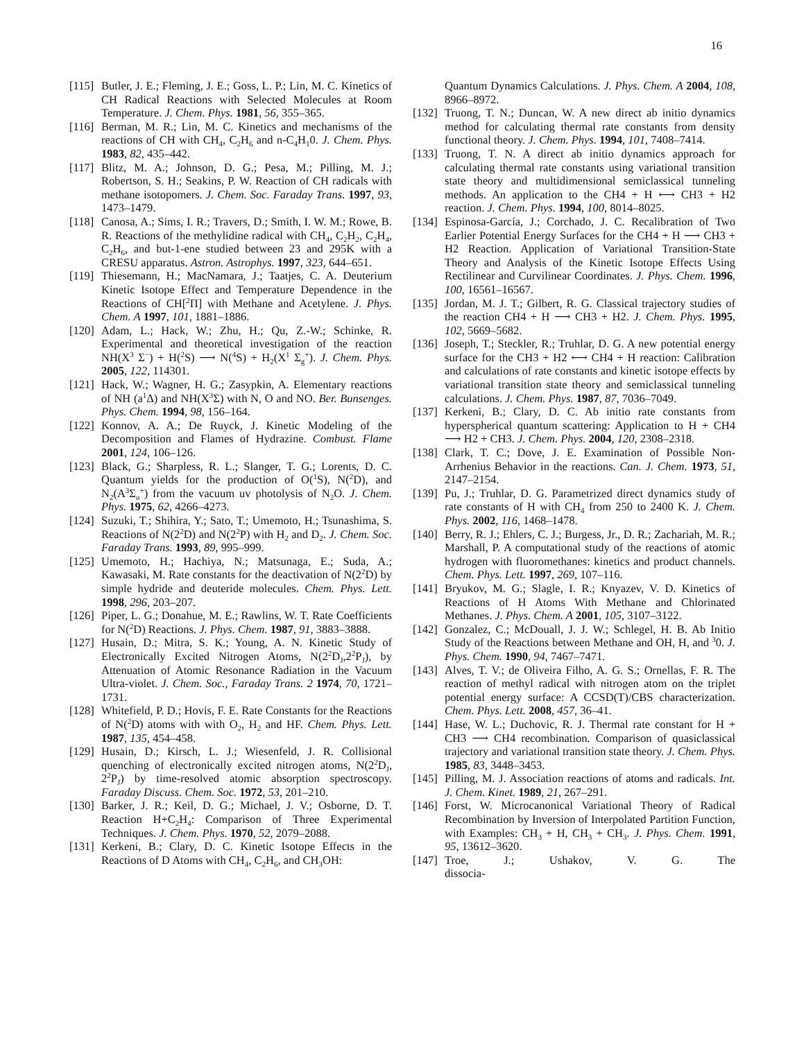16
[115]
Butler, J. E.; Fleming, J. E.; Goss, L. P.; Lin, M. C. Kinetics of CH Radical Reactions with Selected Molecules at Room Temperature. J. Chem. Phys. 1981, 56, 355–365.
[116]
Berman, M. R.; Lin, M. C. Kinetics and mechanisms of the reactions of CH with CH<sub>4</sub>, C<sub>2</sub>H<sub>6</sub> and n-C<sub>4</sub>H<sub>1</sub>0. J. Chem. Phys. 1983, 82, 435–442.
[117]
Blitz, M. A.; Johnson, D. G.; Pesa, M.; Pilling, M. J.; Robertson, S. H.; Seakins, P. W. Reaction of CH radicals with methane isotopomers. J. Chem. Soc. Faraday Trans. 1997, 93, 1473–1479.
[118]
Canosa, A.; Sims, I. R.; Travers, D.; Smith, I. W. M.; Rowe, B. R. Reactions of the methylidine radical with CH<sub>4</sub>, C<sub>2</sub>H<sub>2</sub>, C<sub>2</sub>H<sub>4</sub>, C<sub>2</sub>H<sub>6</sub>, and but-1-ene studied between 23 and 295K with a CRESU apparatus. Astron. Astrophys. 1997, 323, 644–651.
[119]
Thiesemann, H.; MacNamara, J.; Taatjes, C. A. Deuterium Kinetic Isotope Effect and Temperature Dependence in the Reactions of CH[<sup>2</sup>Π] with Methane and Acetylene. J. Phys. Chem. A 1997, 101, 1881–1886.
[120]
Adam, L.; Hack, W.; Zhu, H.; Qu, Z.-W.; Schinke, R. Experimental and theoretical investigation of the reaction NH(X<sup>3</sup> Σ<sup>−</sup>) + H(<sup>2</sup>S) ⟶ N(<sup>4</sup>S) + H<sub>2</sub>(X<sup>1</sup> Σ<sub>g</sub><sup>+</sup>). J. Chem. Phys. 2005, 122, 114301.
[121]
Hack, W.; Wagner, H. G.; Zasypkin, A. Elementary reactions of NH (a<sup>1</sup>Δ) and NH(X<sup>3</sup>Σ) with N, O and NO. Ber. Bunsenges. Phys. Chem. 1994, 98, 156–164.
[122]
Konnov, A. A.; De Ruyck, J. Kinetic Modeling of the Decomposition and Flames of Hydrazine. Combust. Flame 2001, 124, 106–126.
[123]
Black, G.; Sharpless, R. L.; Slanger, T. G.; Lorents, D. C. Quantum yields for the production of O(<sup>1</sup>S), N(<sup>2</sup>D), and N<sub>2</sub>(A<sup>3</sup>Σ<sub>u</sub><sup>+</sup>) from the vacuum uv photolysis of N<sub>2</sub>O. J. Chem. Phys. 1975, 62, 4266–4273.
[124]
Suzuki, T.; Shihira, Y.; Sato, T.; Umemoto, H.; Tsunashima, S. Reactions of N(2<sup>2</sup>D) and N(2<sup>2</sup>P) with H<sub>2</sub> and D<sub>2</sub>. J. Chem. Soc. Faraday Trans. 1993, 89, 995–999.
[125]
Umemoto, H.; Hachiya, N.; Matsunaga, E.; Suda, A.; Kawasaki, M. Rate constants for the deactivation of N(2<sup>2</sup>D) by simple hydride and deuteride molecules. Chem. Phys. Lett. 1998, 296, 203–207.
[126]
Piper, L. G.; Donahue, M. E.; Rawlins, W. T. Rate Coefficients for N(<sup>2</sup>D) Reactions. J. Phys. Chem. 1987, 91, 3883–3888.
[127]
Husain, D.; Mitra, S. K.; Young, A. N. Kinetic Study of Electronically Excited Nitrogen Atoms, N(2<sup>2</sup>D<sub>J</sub>,2<sup>2</sup>P<sub>J</sub>), by Attenuation of Atomic Resonance Radiation in the Vacuum Ultra-violet. J. Chem. Soc., Faraday Trans. 2 1974, 70, 1721–1731.
[128]
Whitefield, P. D.; Hovis, F. E. Rate Constants for the Reactions of N(<sup>2</sup>D) atoms with with O<sub>2</sub>, H<sub>2</sub> and HF. Chem. Phys. Lett. 1987, 135, 454–458.
[129]
Husain, D.; Kirsch, L. J.; Wiesenfeld, J. R. Collisional quenching of electronically excited nitrogen atoms, N(2<sup>2</sup>D<sub>J</sub>, 2<sup>2</sup>P<sub>J</sub>) by time-resolved atomic absorption spectroscopy. Faraday Discuss. Chem. Soc. 1972, 53, 201–210.
[130]
Barker, J. R.; Keil, D. G.; Michael, J. V.; Osborne, D. T. Reaction H+C<sub>2</sub>H<sub>4</sub>: Comparison of Three Experimental Techniques. J. Chem. Phys. 1970, 52, 2079–2088.
[131]
Kerkeni, B.; Clary, D. C. Kinetic Isotope Effects in the Reactions of D Atoms with CH<sub>4</sub>, C<sub>2</sub>H<sub>6</sub>, and CH<sub>3</sub>OH:
Quantum Dynamics Calculations. J. Phys. Chem. A 2004, 108, 8966–8972.
[132]
Truong, T. N.; Duncan, W. A new direct ab initio dynamics method for calculating thermal rate constants from density functional theory. J. Chem. Phys. 1994, 101, 7408–7414.
[133]
Truong, T. N. A direct ab initio dynamics approach for calculating thermal rate constants using variational transition state theory and multidimensional semiclassical tunneling methods. An application to the CH4 + H ⟷ CH3 + H2 reaction. J. Chem. Phys. 1994, 100, 8014–8025.
[134]
Espinosa-García, J.; Corchado, J. C. Recalibration of Two Earlier Potential Energy Surfaces for the CH4 + H ⟶ CH3 + H2 Reaction. Application of Variational Transition-State Theory and Analysis of the Kinetic Isotope Effects Using Rectilinear and Curvilinear Coordinates. J. Phys. Chem. 1996, 100, 16561–16567.
[135]
Jordan, M. J. T.; Gilbert, R. G. Classical trajectory studies of the reaction CH4 + H ⟶ CH3 + H2. J. Chem. Phys. 1995, 102, 5669–5682.
[136]
Joseph, T.; Steckler, R.; Truhlar, D. G. A new potential energy surface for the CH3 + H2 ⟷ CH4 + H reaction: Calibration and calculations of rate constants and kinetic isotope effects by variational transition state theory and semiclassical tunneling calculations. J. Chem. Phys. 1987, 87, 7036–7049.
[137]
Kerkeni, B.; Clary, D. C. Ab initio rate constants from hyperspherical quantum scattering: Application to H + CH4 ⟶ H2 + CH3. J. Chem. Phys. 2004, 120, 2308–2318.
[138]
Clark, T. C.; Dove, J. E. Examination of Possible Non-Arrhenius Behavior in the reactions. Can. J. Chem. 1973, 51, 2147–2154.
[139]
Pu, J.; Truhlar, D. G. Parametrized direct dynamics study of rate constants of H with CH<sub>4</sub> from 250 to 2400 K. J. Chem. Phys. 2002, 116, 1468–1478.
[140]
Berry, R. J.; Ehlers, C. J.; Burgess, Jr., D. R.; Zachariah, M. R.; Marshall, P. A computational study of the reactions of atomic hydrogen with fluoromethanes: kinetics and product channels. Chem. Phys. Lett. 1997, 269, 107–116.
[141]
Bryukov, M. G.; Slagle, I. R.; Knyazev, V. D. Kinetics of Reactions of H Atoms With Methane and Chlorinated Methanes. J. Phys. Chem. A 2001, 105, 3107–3122.
[142]
Gonzalez, C.; McDouall, J. J. W.; Schlegel, H. B. Ab Initio Study of the Reactions between Methane and OH, H, and <sup>3</sup>0. J. Phys. Chem. 1990, 94, 7467–7471.
[143]
Alves, T. V.; de Oliveira Filho, A. G. S.; Ornellas, F. R. The reaction of methyl radical with nitrogen atom on the triplet potential energy surface: A CCSD(T)/CBS characterization. Chem. Phys. Lett. 2008, 457, 36–41.
[144]
Hase, W. L.; Duchovic, R. J. Thermal rate constant for H + CH3 ⟶ CH4 recombination. Comparison of quasiclassical trajectory and variational transition state theory. J. Chem. Phys. 1985, 83, 3448–3453.
[145]
Pilling, M. J. Association reactions of atoms and radicals. Int. J. Chem. Kinet. 1989, 21, 267–291.
[146]
Forst, W. Microcanonical Variational Theory of Radical Recombination by Inversion of Interpolated Partition Function, with Examples: CH<sub>3</sub> + H, CH<sub>3</sub> + CH<sub>3</sub>. J. Phys. Chem. 1991, 95, 13612–3620.
[147]
Troe, J.; Ushakov, V. G. The dissocia-